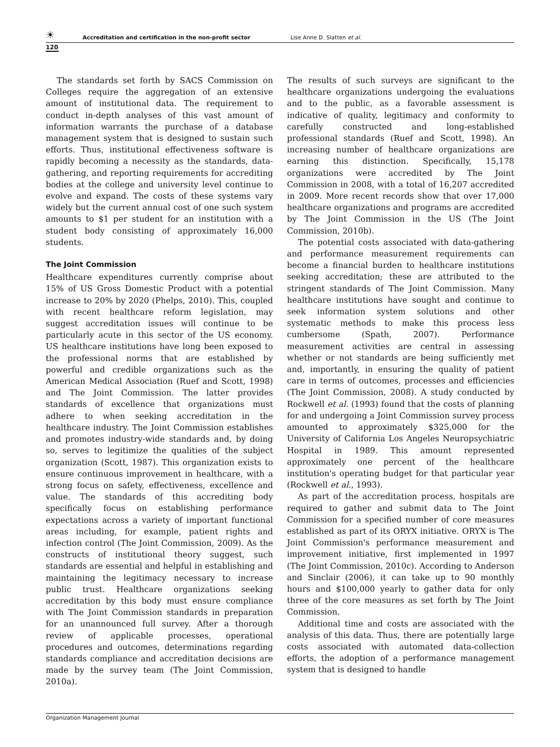☀ Accreditation and certification in the non-profit sector Lise Anne D. Slatten et al.
120
The standards set forth by SACS Commission on Colleges require the aggregation of an extensive amount of institutional data. The requirement to conduct in-depth analyses of this vast amount of information warrants the purchase of a database management system that is designed to sustain such efforts. Thus, institutional effectiveness software is rapidly becoming a necessity as the standards, data-gathering, and reporting requirements for accrediting bodies at the college and university level continue to evolve and expand. The costs of these systems vary widely but the current annual cost of one such system amounts to $1 per student for an institution with a student body consisting of approximately 16,000 students.
The Joint Commission
Healthcare expenditures currently comprise about 15% of US Gross Domestic Product with a potential increase to 20% by 2020 (Phelps, 2010). This, coupled with recent healthcare reform legislation, may suggest accreditation issues will continue to be particularly acute in this sector of the US economy. US healthcare institutions have long been exposed to the professional norms that are established by powerful and credible organizations such as the American Medical Association (Ruef and Scott, 1998) and The Joint Commission. The latter provides standards of excellence that organizations must adhere to when seeking accreditation in the healthcare industry. The Joint Commission establishes and promotes industry-wide standards and, by doing so, serves to legitimize the qualities of the subject organization (Scott, 1987). This organization exists to ensure continuous improvement in healthcare, with a strong focus on safety, effectiveness, excellence and value. The standards of this accrediting body specifically focus on establishing performance expectations across a variety of important functional areas including, for example, patient rights and infection control (The Joint Commission, 2009). As the constructs of institutional theory suggest, such standards are essential and helpful in establishing and maintaining the legitimacy necessary to increase public trust. Healthcare organizations seeking accreditation by this body must ensure compliance with The Joint Commission standards in preparation for an unannounced full survey. After a thorough review of applicable processes, operational procedures and outcomes, determinations regarding standards compliance and accreditation decisions are made by the survey team (The Joint Commission, 2010a).
The results of such surveys are significant to the healthcare organizations undergoing the evaluations and to the public, as a favorable assessment is indicative of quality, legitimacy and conformity to carefully constructed and long-established professional standards (Ruef and Scott, 1998). An increasing number of healthcare organizations are earning this distinction. Specifically, 15,178 organizations were accredited by The Joint Commission in 2008, with a total of 16,207 accredited in 2009. More recent records show that over 17,000 healthcare organizations and programs are accredited by The Joint Commission in the US (The Joint Commission, 2010b).
The potential costs associated with data-gathering and performance measurement requirements can become a financial burden to healthcare institutions seeking accreditation; these are attributed to the stringent standards of The Joint Commission. Many healthcare institutions have sought and continue to seek information system solutions and other systematic methods to make this process less cumbersome (Spath, 2007). Performance measurement activities are central in assessing whether or not standards are being sufficiently met and, importantly, in ensuring the quality of patient care in terms of outcomes, processes and efficiencies (The Joint Commission, 2008). A study conducted by Rockwell et al. (1993) found that the costs of planning for and undergoing a Joint Commission survey process amounted to approximately $325,000 for the University of California Los Angeles Neuropsychiatric Hospital in 1989. This amount represented approximately one percent of the healthcare institution's operating budget for that particular year (Rockwell et al., 1993).
As part of the accreditation process, hospitals are required to gather and submit data to The Joint Commission for a specified number of core measures established as part of its ORYX initiative. ORYX is The Joint Commission's performance measurement and improvement initiative, first implemented in 1997 (The Joint Commission, 2010c). According to Anderson and Sinclair (2006), it can take up to 90 monthly hours and $100,000 yearly to gather data for only three of the core measures as set forth by The Joint Commission.
Additional time and costs are associated with the analysis of this data. Thus, there are potentially large costs associated with automated data-collection efforts, the adoption of a performance management system that is designed to handle
Organization Management Journal